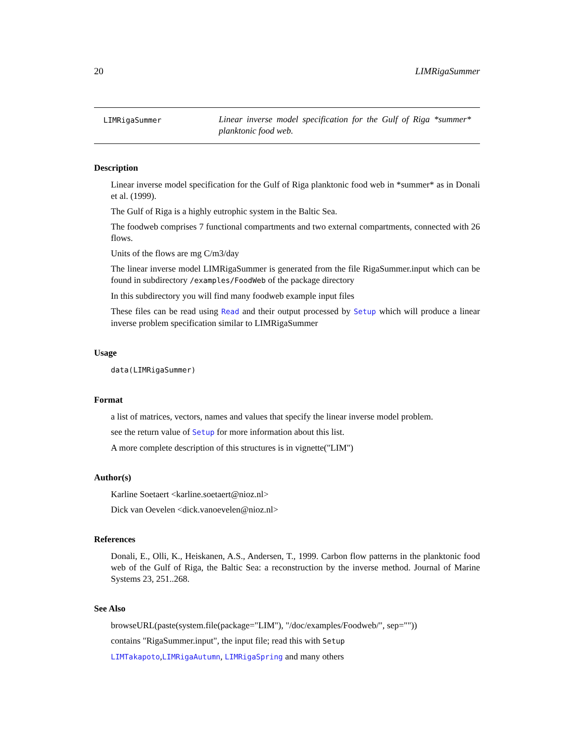20 LIMRigaSummer
LIMRigaSummer
Linear inverse model specification for the Gulf of Riga *summer* planktonic food web.
Description
Linear inverse model specification for the Gulf of Riga planktonic food web in *summer* as in Donali et al. (1999).
The Gulf of Riga is a highly eutrophic system in the Baltic Sea.
The foodweb comprises 7 functional compartments and two external compartments, connected with 26 flows.
Units of the flows are mg C/m3/day
The linear inverse model LIMRigaSummer is generated from the file RigaSummer.input which can be found in subdirectory /examples/FoodWeb of the package directory
In this subdirectory you will find many foodweb example input files
These files can be read using Read and their output processed by Setup which will produce a linear inverse problem specification similar to LIMRigaSummer
Usage
data(LIMRigaSummer)
Format
a list of matrices, vectors, names and values that specify the linear inverse model problem.
see the return value of Setup for more information about this list.
A more complete description of this structures is in vignette("LIM")
Author(s)
Karline Soetaert <karline.soetaert@nioz.nl>
Dick van Oevelen <dick.vanoevelen@nioz.nl>
References
Donali, E., Olli, K., Heiskanen, A.S., Andersen, T., 1999. Carbon flow patterns in the planktonic food web of the Gulf of Riga, the Baltic Sea: a reconstruction by the inverse method. Journal of Marine Systems 23, 251..268.
See Also
browseURL(paste(system.file(package="LIM"), "/doc/examples/Foodweb/", sep=""))
contains "RigaSummer.input", the input file; read this with Setup
LIMTakapoto,LIMRigaAutumn, LIMRigaSpring and many others